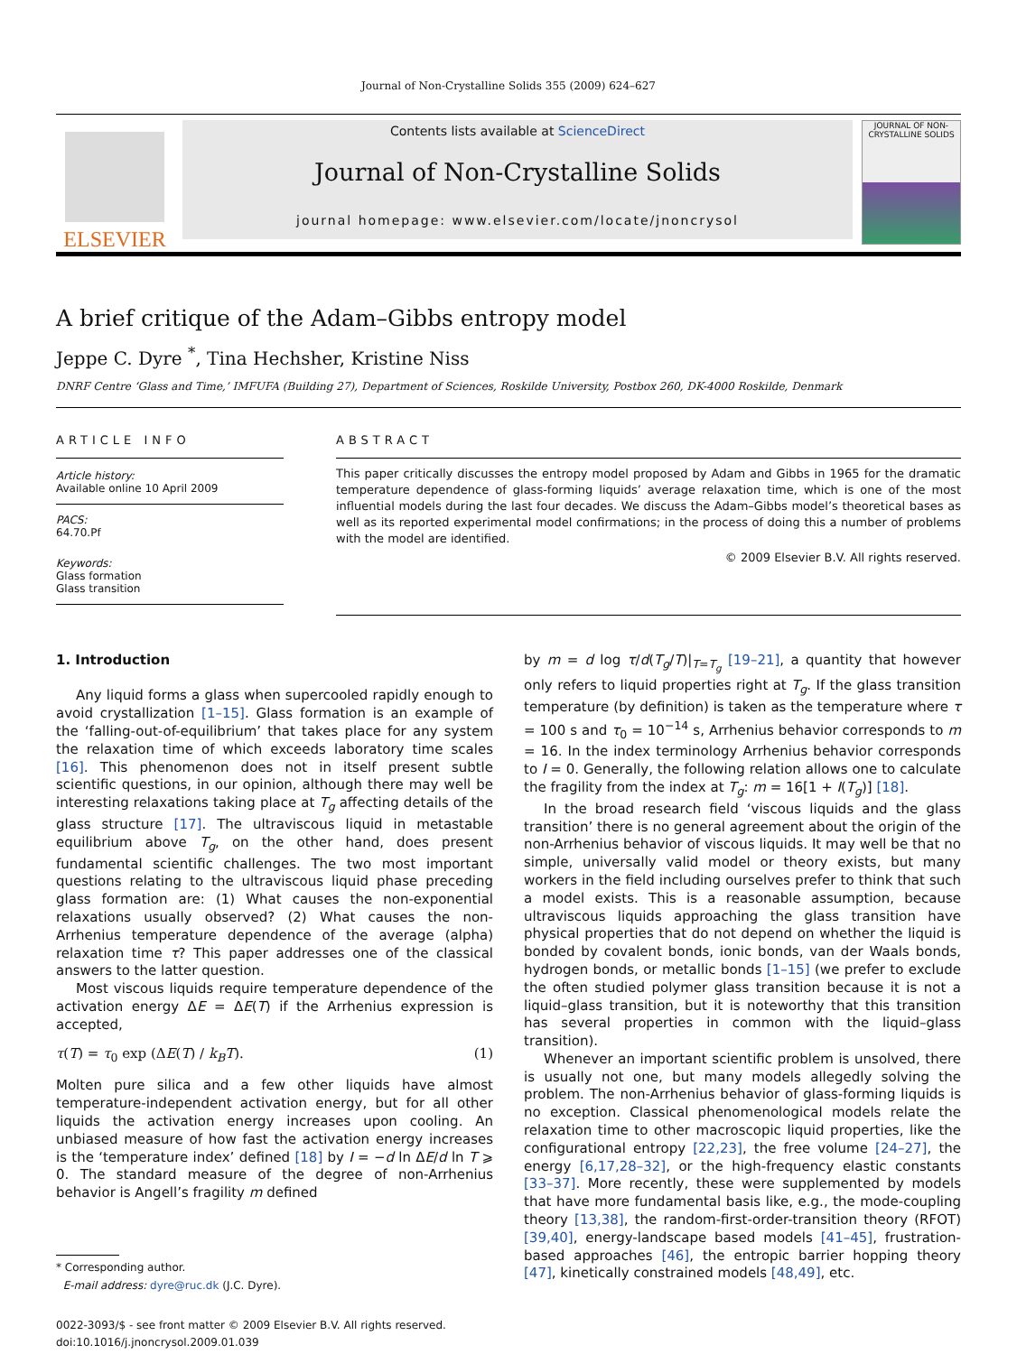Journal of Non-Crystalline Solids 355 (2009) 624–627
ELSEVIER
Contents lists available at ScienceDirect
Journal of Non-Crystalline Solids
journal homepage: www.elsevier.com/locate/jnoncrysol
JOURNAL OF NON-CRYSTALLINE SOLIDS
A brief critique of the Adam–Gibbs entropy model
Jeppe C. Dyre <sup>*</sup>, Tina Hechsher, Kristine Niss
DNRF Centre ‘Glass and Time,’ IMFUFA (Building 27), Department of Sciences, Roskilde University, Postbox 260, DK-4000 Roskilde, Denmark
ARTICLE INFO
Article history:
Available online 10 April 2009
PACS:
64.70.Pf
Keywords:
Glass formation
Glass transition
ABSTRACT
This paper critically discusses the entropy model proposed by Adam and Gibbs in 1965 for the dramatic temperature dependence of glass-forming liquids’ average relaxation time, which is one of the most influential models during the last four decades. We discuss the Adam–Gibbs model’s theoretical bases as well as its reported experimental model confirmations; in the process of doing this a number of problems with the model are identified.
© 2009 Elsevier B.V. All rights reserved.
1. Introduction
Any liquid forms a glass when supercooled rapidly enough to avoid crystallization [1–15]. Glass formation is an example of the ‘falling-out-of-equilibrium’ that takes place for any system the relaxation time of which exceeds laboratory time scales [16]. This phenomenon does not in itself present subtle scientific questions, in our opinion, although there may well be interesting relaxations taking place at T<sub>g</sub> affecting details of the glass structure [17]. The ultraviscous liquid in metastable equilibrium above T<sub>g</sub>, on the other hand, does present fundamental scientific challenges. The two most important questions relating to the ultraviscous liquid phase preceding glass formation are: (1) What causes the non-exponential relaxations usually observed? (2) What causes the non-Arrhenius temperature dependence of the average (alpha) relaxation time τ? This paper addresses one of the classical answers to the latter question.
Most viscous liquids require temperature dependence of the activation energy ΔE = ΔE(T) if the Arrhenius expression is accepted,
τ(T) = τ<sub>0</sub> exp (ΔE(T) / k<sub>B</sub>T). (1)
Molten pure silica and a few other liquids have almost temperature-independent activation energy, but for all other liquids the activation energy increases upon cooling. An unbiased measure of how fast the activation energy increases is the ‘temperature index’ defined [18] by I = −d ln ΔE/d ln T ⩾ 0. The standard measure of the degree of non-Arrhenius behavior is Angell’s fragility m defined
* Corresponding author.
E-mail address: dyre@ruc.dk (J.C. Dyre).
0022-3093/$ - see front matter © 2009 Elsevier B.V. All rights reserved.
doi:10.1016/j.jnoncrysol.2009.01.039
by m = d log τ/d(T<sub>g</sub>/T)|<sub>T=T<sub>g</sub></sub> [19–21], a quantity that however only refers to liquid properties right at T<sub>g</sub>. If the glass transition temperature (by definition) is taken as the temperature where τ = 100 s and τ<sub>0</sub> = 10<sup>−14</sup> s, Arrhenius behavior corresponds to m = 16. In the index terminology Arrhenius behavior corresponds to I = 0. Generally, the following relation allows one to calculate the fragility from the index at T<sub>g</sub>: m = 16[1 + I(T<sub>g</sub>)] [18].
In the broad research field ‘viscous liquids and the glass transition’ there is no general agreement about the origin of the non-Arrhenius behavior of viscous liquids. It may well be that no simple, universally valid model or theory exists, but many workers in the field including ourselves prefer to think that such a model exists. This is a reasonable assumption, because ultraviscous liquids approaching the glass transition have physical properties that do not depend on whether the liquid is bonded by covalent bonds, ionic bonds, van der Waals bonds, hydrogen bonds, or metallic bonds [1–15] (we prefer to exclude the often studied polymer glass transition because it is not a liquid–glass transition, but it is noteworthy that this transition has several properties in common with the liquid–glass transition).
Whenever an important scientific problem is unsolved, there is usually not one, but many models allegedly solving the problem. The non-Arrhenius behavior of glass-forming liquids is no exception. Classical phenomenological models relate the relaxation time to other macroscopic liquid properties, like the configurational entropy [22,23], the free volume [24–27], the energy [6,17,28–32], or the high-frequency elastic constants [33–37]. More recently, these were supplemented by models that have more fundamental basis like, e.g., the mode-coupling theory [13,38], the random-first-order-transition theory (RFOT) [39,40], energy-landscape based models [41–45], frustration-based approaches [46], the entropic barrier hopping theory [47], kinetically constrained models [48,49], etc.